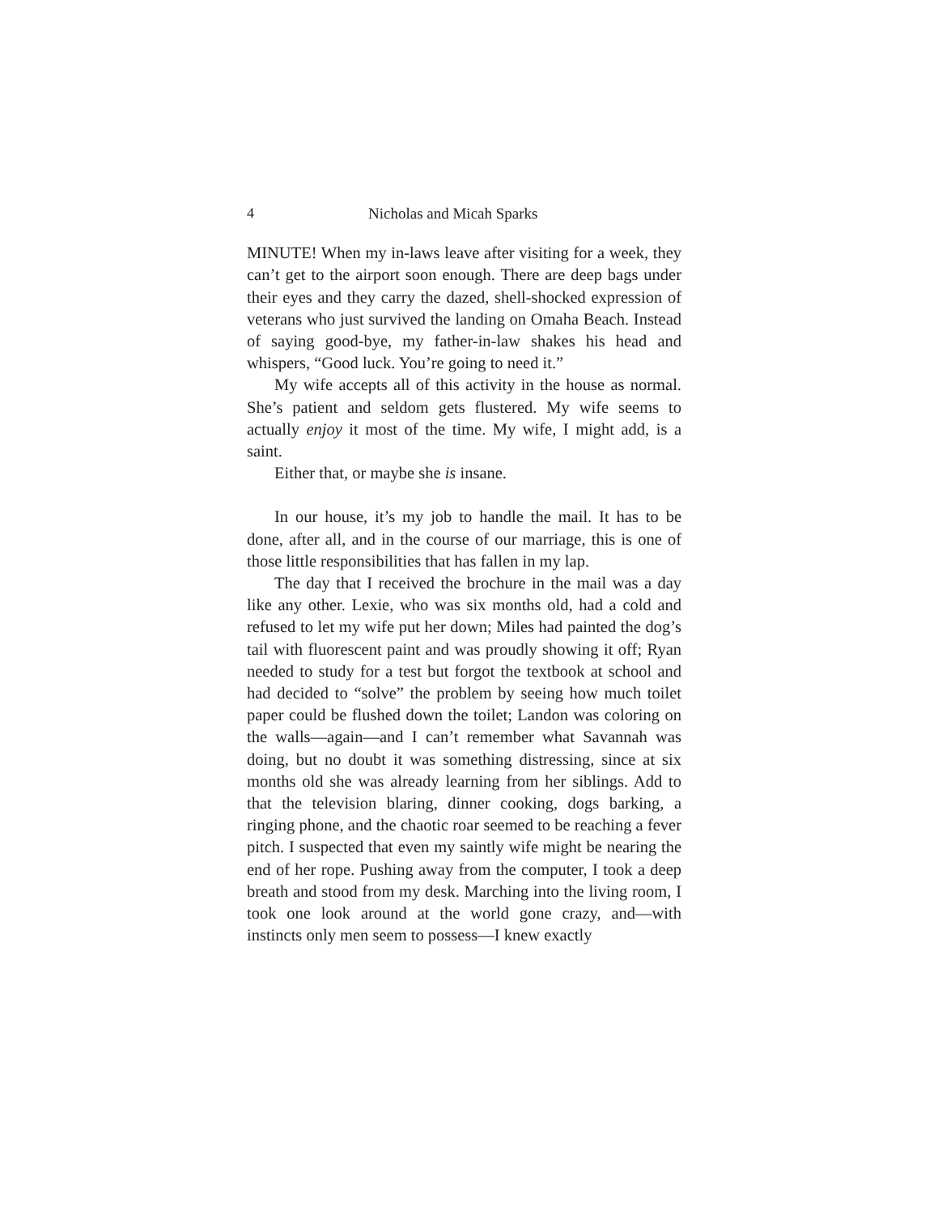4 Nicholas and Micah Sparks
MINUTE! When my in-laws leave after visiting for a week, they can’t get to the airport soon enough. There are deep bags under their eyes and they carry the dazed, shell-shocked expression of veterans who just survived the landing on Omaha Beach. Instead of saying good-bye, my father-in-law shakes his head and whispers, “Good luck. You’re going to need it.”
My wife accepts all of this activity in the house as normal. She’s patient and seldom gets flustered. My wife seems to actually enjoy it most of the time. My wife, I might add, is a saint.
Either that, or maybe she is insane.
In our house, it’s my job to handle the mail. It has to be done, after all, and in the course of our marriage, this is one of those little responsibilities that has fallen in my lap.
The day that I received the brochure in the mail was a day like any other. Lexie, who was six months old, had a cold and refused to let my wife put her down; Miles had painted the dog’s tail with fluorescent paint and was proudly showing it off; Ryan needed to study for a test but forgot the textbook at school and had decided to “solve” the problem by seeing how much toilet paper could be flushed down the toilet; Landon was coloring on the walls—again—and I can’t remember what Savannah was doing, but no doubt it was something distressing, since at six months old she was already learning from her siblings. Add to that the television blaring, dinner cooking, dogs barking, a ringing phone, and the chaotic roar seemed to be reaching a fever pitch. I suspected that even my saintly wife might be nearing the end of her rope. Pushing away from the computer, I took a deep breath and stood from my desk. Marching into the living room, I took one look around at the world gone crazy, and—with instincts only men seem to possess—I knew exactly